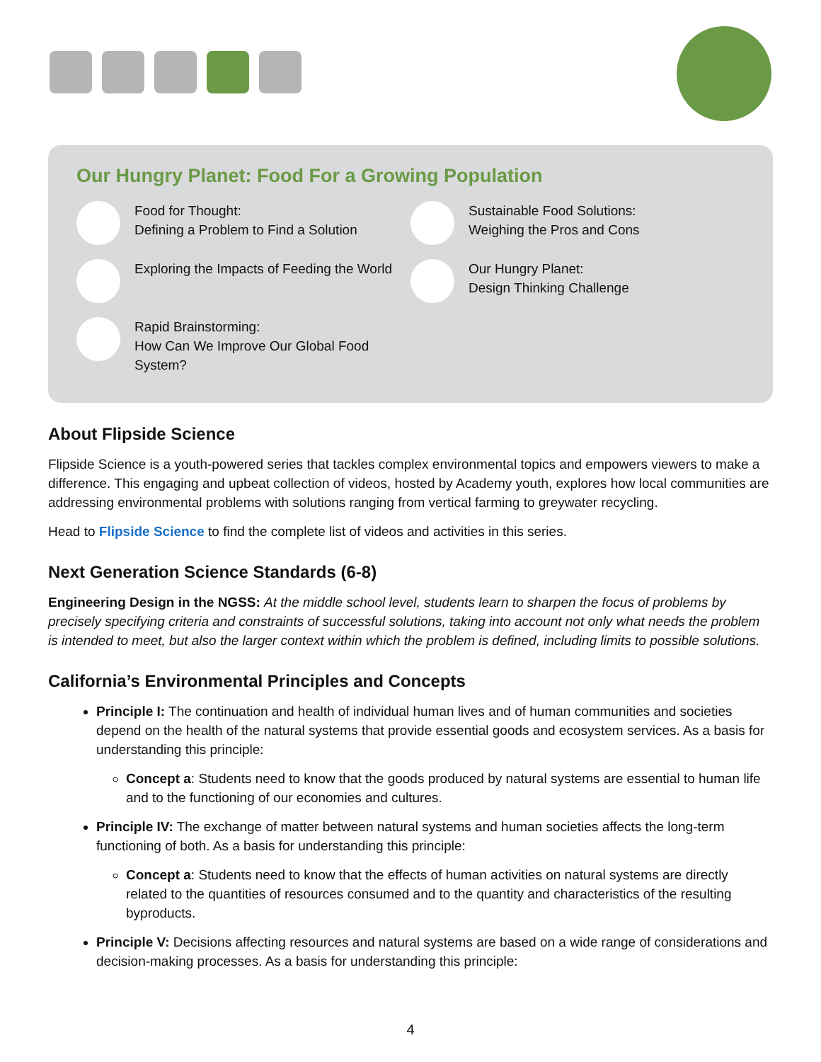Our Hungry Planet: Food For a Growing Population
Food for Thought:
Defining a Problem to Find a Solution
Exploring the Impacts of Feeding the World
Rapid Brainstorming:
How Can We Improve Our Global Food System?
Sustainable Food Solutions:
Weighing the Pros and Cons
Our Hungry Planet:
Design Thinking Challenge
About Flipside Science
Flipside Science is a youth-powered series that tackles complex environmental topics and empowers viewers to make a difference. This engaging and upbeat collection of videos, hosted by Academy youth, explores how local communities are addressing environmental problems with solutions ranging from vertical farming to greywater recycling.
Head to Flipside Science to find the complete list of videos and activities in this series.
Next Generation Science Standards (6-8)
Engineering Design in the NGSS: At the middle school level, students learn to sharpen the focus of problems by precisely specifying criteria and constraints of successful solutions, taking into account not only what needs the problem is intended to meet, but also the larger context within which the problem is defined, including limits to possible solutions.
California’s Environmental Principles and Concepts
Principle I: The continuation and health of individual human lives and of human communities and societies depend on the health of the natural systems that provide essential goods and ecosystem services. As a basis for understanding this principle:
Concept a: Students need to know that the goods produced by natural systems are essential to human life and to the functioning of our economies and cultures.
Principle IV: The exchange of matter between natural systems and human societies affects the long-term functioning of both. As a basis for understanding this principle:
Concept a: Students need to know that the effects of human activities on natural systems are directly related to the quantities of resources consumed and to the quantity and characteristics of the resulting byproducts.
Principle V: Decisions affecting resources and natural systems are based on a wide range of considerations and decision-making processes. As a basis for understanding this principle:
4